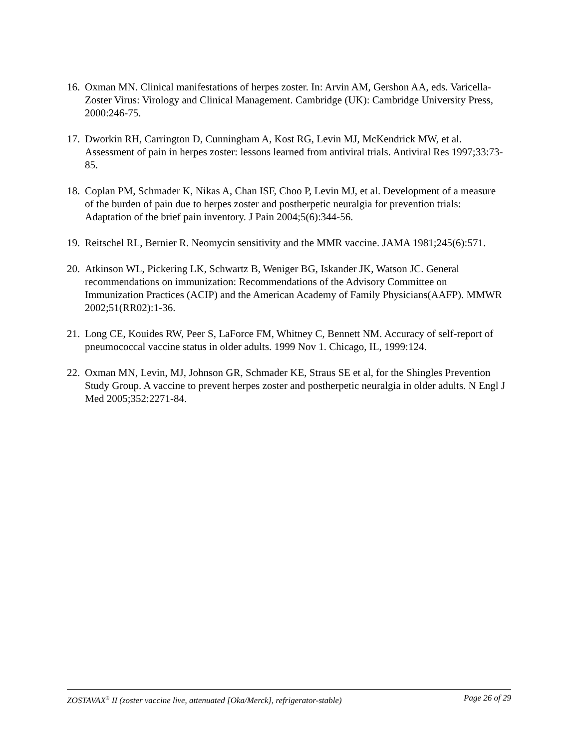16. Oxman MN. Clinical manifestations of herpes zoster. In: Arvin AM, Gershon AA, eds. Varicella-Zoster Virus: Virology and Clinical Management. Cambridge (UK): Cambridge University Press, 2000:246-75.
17. Dworkin RH, Carrington D, Cunningham A, Kost RG, Levin MJ, McKendrick MW, et al. Assessment of pain in herpes zoster: lessons learned from antiviral trials. Antiviral Res 1997;33:73-85.
18. Coplan PM, Schmader K, Nikas A, Chan ISF, Choo P, Levin MJ, et al. Development of a measure of the burden of pain due to herpes zoster and postherpetic neuralgia for prevention trials: Adaptation of the brief pain inventory. J Pain 2004;5(6):344-56.
19. Reitschel RL, Bernier R. Neomycin sensitivity and the MMR vaccine. JAMA 1981;245(6):571.
20. Atkinson WL, Pickering LK, Schwartz B, Weniger BG, Iskander JK, Watson JC. General recommendations on immunization: Recommendations of the Advisory Committee on Immunization Practices (ACIP) and the American Academy of Family Physicians(AAFP). MMWR 2002;51(RR02):1-36.
21. Long CE, Kouides RW, Peer S, LaForce FM, Whitney C, Bennett NM. Accuracy of self-report of pneumococcal vaccine status in older adults. 1999 Nov 1. Chicago, IL, 1999:124.
22. Oxman MN, Levin, MJ, Johnson GR, Schmader KE, Straus SE et al, for the Shingles Prevention Study Group. A vaccine to prevent herpes zoster and postherpetic neuralgia in older adults. N Engl J Med 2005;352:2271-84.
ZOSTAVAX<sup>®</sup> II (zoster vaccine live, attenuated [Oka/Merck], refrigerator-stable) Page 26 of 29